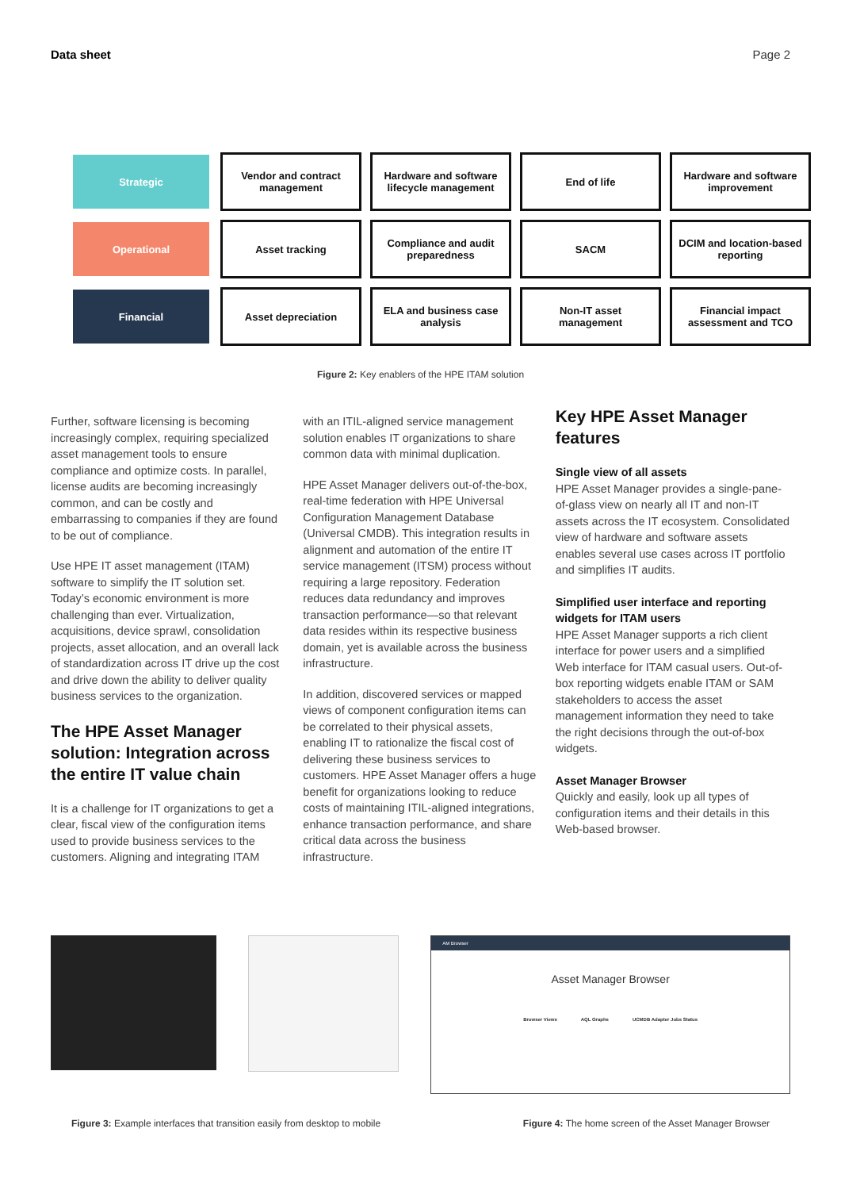Data sheet Page 2
| Strategic | Vendor and contract management | Hardware and software lifecycle management | End of life | Hardware and software improvement |
| Operational | Asset tracking | Compliance and audit preparedness | SACM | DCIM and location-based reporting |
| Financial | Asset depreciation | ELA and business case analysis | Non-IT asset management | Financial impact assessment and TCO |
Figure 2: Key enablers of the HPE ITAM solution
Further, software licensing is becoming increasingly complex, requiring specialized asset management tools to ensure compliance and optimize costs. In parallel, license audits are becoming increasingly common, and can be costly and embarrassing to companies if they are found to be out of compliance.
Use HPE IT asset management (ITAM) software to simplify the IT solution set. Today’s economic environment is more challenging than ever. Virtualization, acquisitions, device sprawl, consolidation projects, asset allocation, and an overall lack of standardization across IT drive up the cost and drive down the ability to deliver quality business services to the organization.
The HPE Asset Manager solution: Integration across the entire IT value chain
It is a challenge for IT organizations to get a clear, fiscal view of the configuration items used to provide business services to the customers. Aligning and integrating ITAM
with an ITIL-aligned service management solution enables IT organizations to share common data with minimal duplication.
HPE Asset Manager delivers out-of-the-box, real-time federation with HPE Universal Configuration Management Database (Universal CMDB). This integration results in alignment and automation of the entire IT service management (ITSM) process without requiring a large repository. Federation reduces data redundancy and improves transaction performance—so that relevant data resides within its respective business domain, yet is available across the business infrastructure.
In addition, discovered services or mapped views of component configuration items can be correlated to their physical assets, enabling IT to rationalize the fiscal cost of delivering these business services to customers. HPE Asset Manager offers a huge benefit for organizations looking to reduce costs of maintaining ITIL-aligned integrations, enhance transaction performance, and share critical data across the business infrastructure.
Key HPE Asset Manager features
Single view of all assets
HPE Asset Manager provides a single-pane-of-glass view on nearly all IT and non-IT assets across the IT ecosystem. Consolidated view of hardware and software assets enables several use cases across IT portfolio and simplifies IT audits.
Simplified user interface and reporting widgets for ITAM users
HPE Asset Manager supports a rich client interface for power users and a simplified Web interface for ITAM casual users. Out-of-box reporting widgets enable ITAM or SAM stakeholders to access the asset management information they need to take the right decisions through the out-of-box widgets.
Asset Manager Browser
Quickly and easily, look up all types of configuration items and their details in this Web-based browser.
AM Browser
Asset Manager Browser
Browser Views AQL Graphs UCMDB Adapter Jobs Status
Figure 3: Example interfaces that transition easily from desktop to mobile Figure 4: The home screen of the Asset Manager Browser